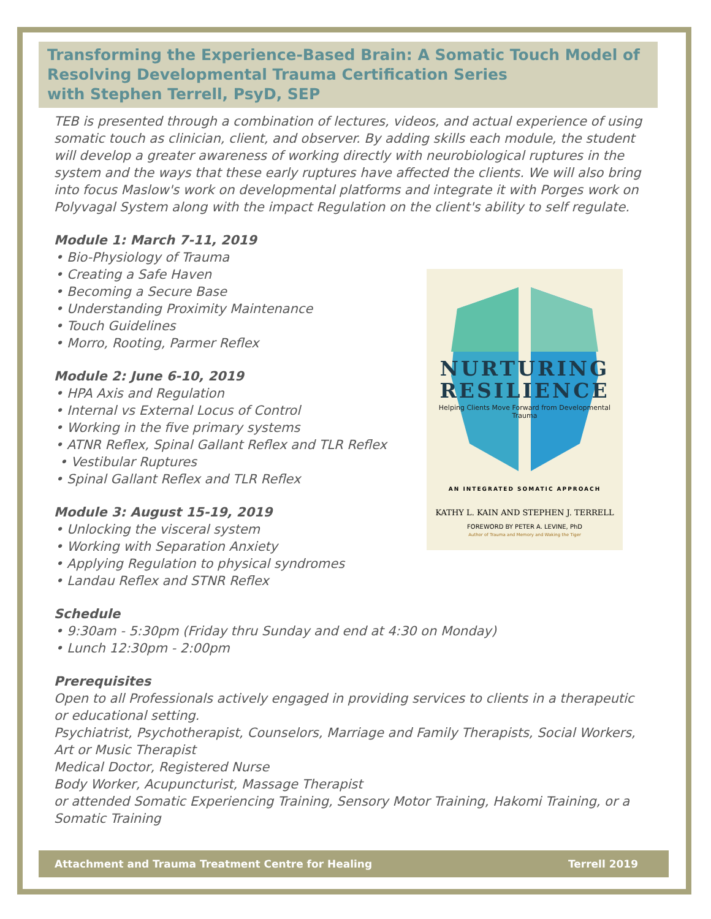Transforming the Experience-Based Brain: A Somatic Touch Model of
Resolving Developmental Trauma Certification Series
with Stephen Terrell, PsyD, SEP
TEB is presented through a combination of lectures, videos, and actual experience of using somatic touch as clinician, client, and observer. By adding skills each module, the student will develop a greater awareness of working directly with neurobiological ruptures in the system and the ways that these early ruptures have affected the clients. We will also bring into focus Maslow's work on developmental platforms and integrate it with Porges work on Polyvagal System along with the impact Regulation on the client's ability to self regulate.
Module 1: March 7-11, 2019
• Bio-Physiology of Trauma
• Creating a Safe Haven
• Becoming a Secure Base
• Understanding Proximity Maintenance
• Touch Guidelines
• Morro, Rooting, Parmer Reflex
Module 2: June 6-10, 2019
• HPA Axis and Regulation
• Internal vs External Locus of Control
• Working in the five primary systems
• ATNR Reflex, Spinal Gallant Reflex and TLR Reflex
• Vestibular Ruptures
• Spinal Gallant Reflex and TLR Reflex
Module 3: August 15-19, 2019
• Unlocking the visceral system
• Working with Separation Anxiety
• Applying Regulation to physical syndromes
• Landau Reflex and STNR Reflex
Schedule
• 9:30am - 5:30pm (Friday thru Sunday and end at 4:30 on Monday)
• Lunch 12:30pm - 2:00pm
Prerequisites
Open to all Professionals actively engaged in providing services to clients in a therapeutic or educational setting.
Psychiatrist, Psychotherapist, Counselors, Marriage and Family Therapists, Social Workers, Art or Music Therapist
Medical Doctor, Registered Nurse
Body Worker, Acupuncturist, Massage Therapist
or attended Somatic Experiencing Training, Sensory Motor Training, Hakomi Training, or a Somatic Training
NURTURING
RESILIENCE
Helping Clients Move Forward from Developmental Trauma
AN INTEGRATED SOMATIC APPROACH
KATHY L. KAIN AND STEPHEN J. TERRELL
FOREWORD BY PETER A. LEVINE, PhD
Author of Trauma and Memory and Waking the Tiger
Attachment and Trauma Treatment Centre for Healing Terrell 2019